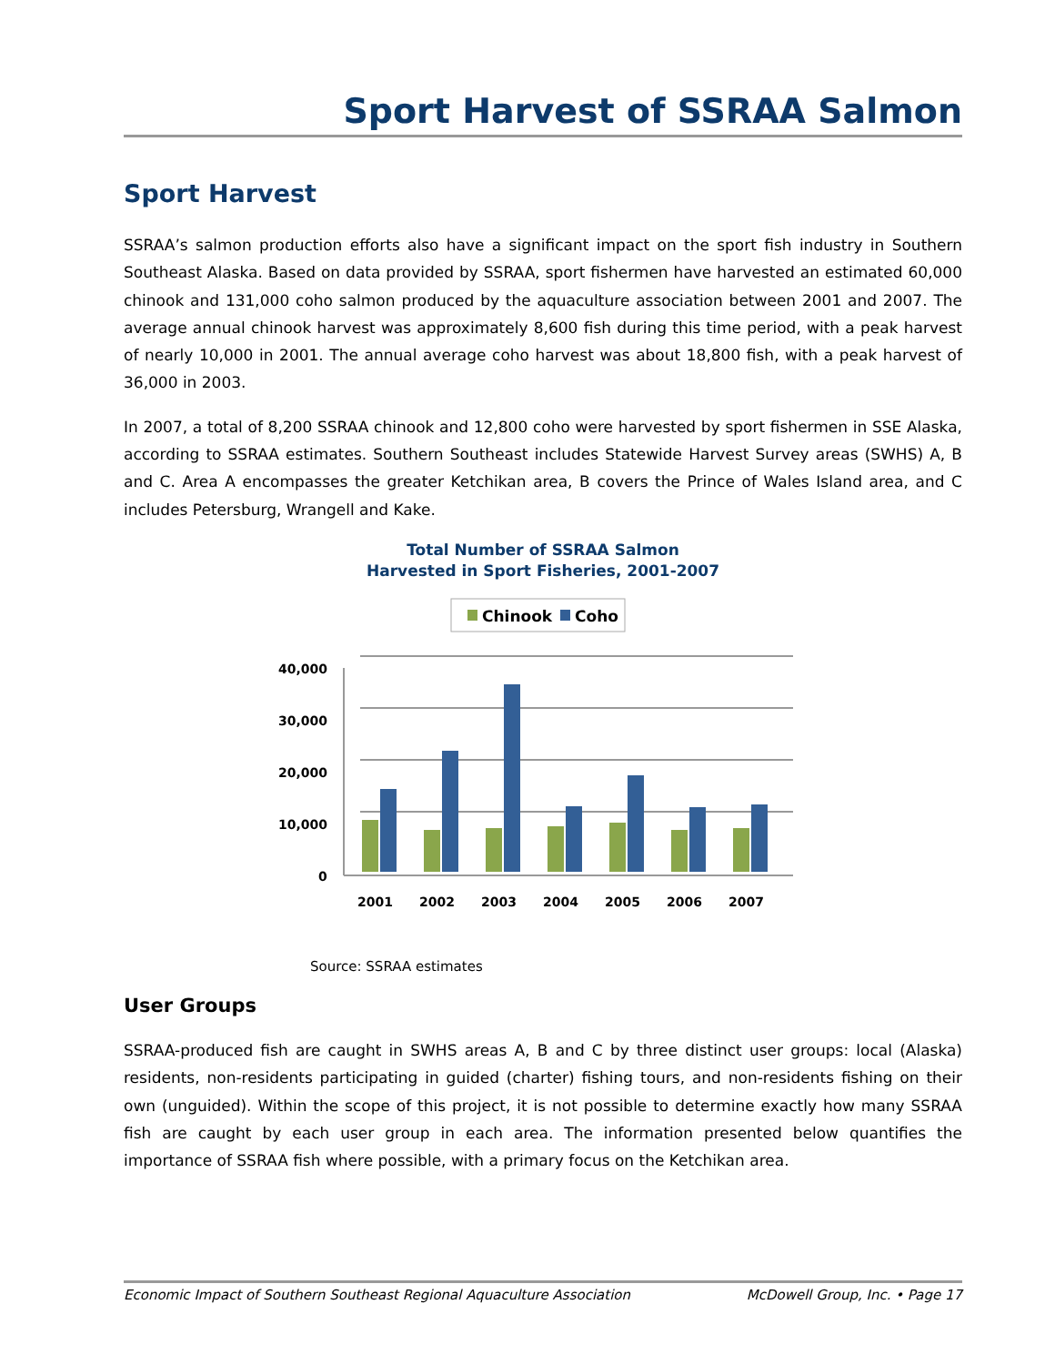Sport Harvest of SSRAA Salmon
Sport Harvest
SSRAA’s salmon production efforts also have a significant impact on the sport fish industry in Southern Southeast Alaska. Based on data provided by SSRAA, sport fishermen have harvested an estimated 60,000 chinook and 131,000 coho salmon produced by the aquaculture association between 2001 and 2007. The average annual chinook harvest was approximately 8,600 fish during this time period, with a peak harvest of nearly 10,000 in 2001. The annual average coho harvest was about 18,800 fish, with a peak harvest of 36,000 in 2003.
In 2007, a total of 8,200 SSRAA chinook and 12,800 coho were harvested by sport fishermen in SSE Alaska, according to SSRAA estimates. Southern Southeast includes Statewide Harvest Survey areas (SWHS) A, B and C. Area A encompasses the greater Ketchikan area, B covers the Prince of Wales Island area, and C includes Petersburg, Wrangell and Kake.
Total Number of SSRAA Salmon
Harvested in Sport Fisheries, 2001-2007
Chinook
Coho
40,000
30,000
20,000
10,000
0
2001
2002
2003
2004
2005
2006
2007
Source: SSRAA estimates
User Groups
SSRAA-produced fish are caught in SWHS areas A, B and C by three distinct user groups: local (Alaska) residents, non-residents participating in guided (charter) fishing tours, and non-residents fishing on their own (unguided). Within the scope of this project, it is not possible to determine exactly how many SSRAA fish are caught by each user group in each area. The information presented below quantifies the importance of SSRAA fish where possible, with a primary focus on the Ketchikan area.
Economic Impact of Southern Southeast Regional Aquaculture Association McDowell Group, Inc. • Page 17